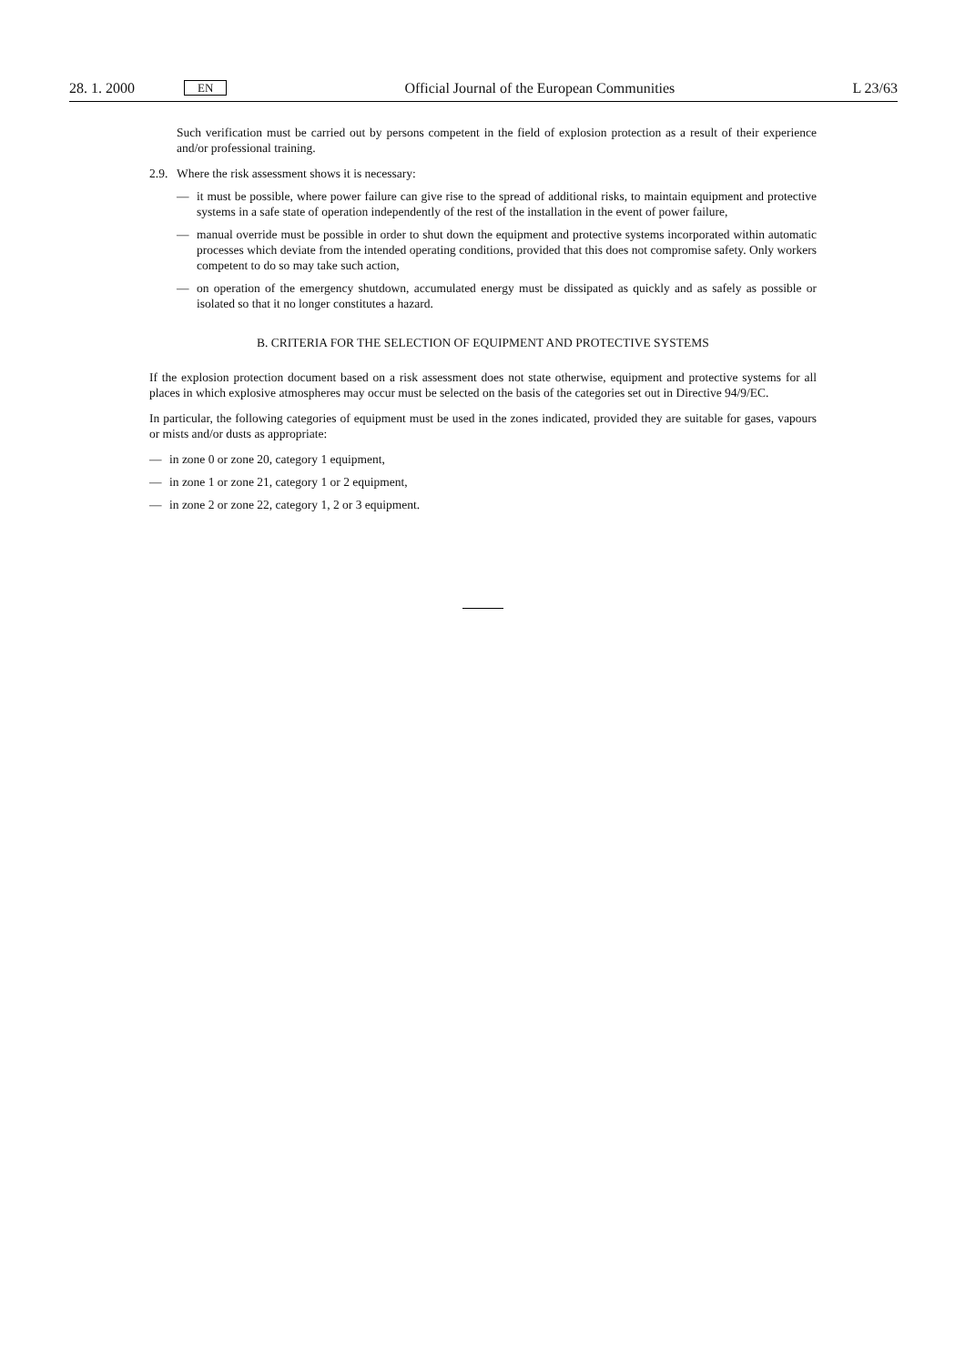28. 1. 2000
EN
Official Journal of the European Communities
L 23/63
Such verification must be carried out by persons competent in the field of explosion protection as a result of their experience and/or professional training.
2.9.
Where the risk assessment shows it is necessary:
— it must be possible, where power failure can give rise to the spread of additional risks, to maintain equipment and protective systems in a safe state of operation independently of the rest of the installation in the event of power failure,
— manual override must be possible in order to shut down the equipment and protective systems incorporated within automatic processes which deviate from the intended operating conditions, provided that this does not compromise safety. Only workers competent to do so may take such action,
— on operation of the emergency shutdown, accumulated energy must be dissipated as quickly and as safely as possible or isolated so that it no longer constitutes a hazard.
B. CRITERIA FOR THE SELECTION OF EQUIPMENT AND PROTECTIVE SYSTEMS
If the explosion protection document based on a risk assessment does not state otherwise, equipment and protective systems for all places in which explosive atmospheres may occur must be selected on the basis of the categories set out in Directive 94/9/EC.
In particular, the following categories of equipment must be used in the zones indicated, provided they are suitable for gases, vapours or mists and/or dusts as appropriate:
— in zone 0 or zone 20, category 1 equipment,
— in zone 1 or zone 21, category 1 or 2 equipment,
— in zone 2 or zone 22, category 1, 2 or 3 equipment.